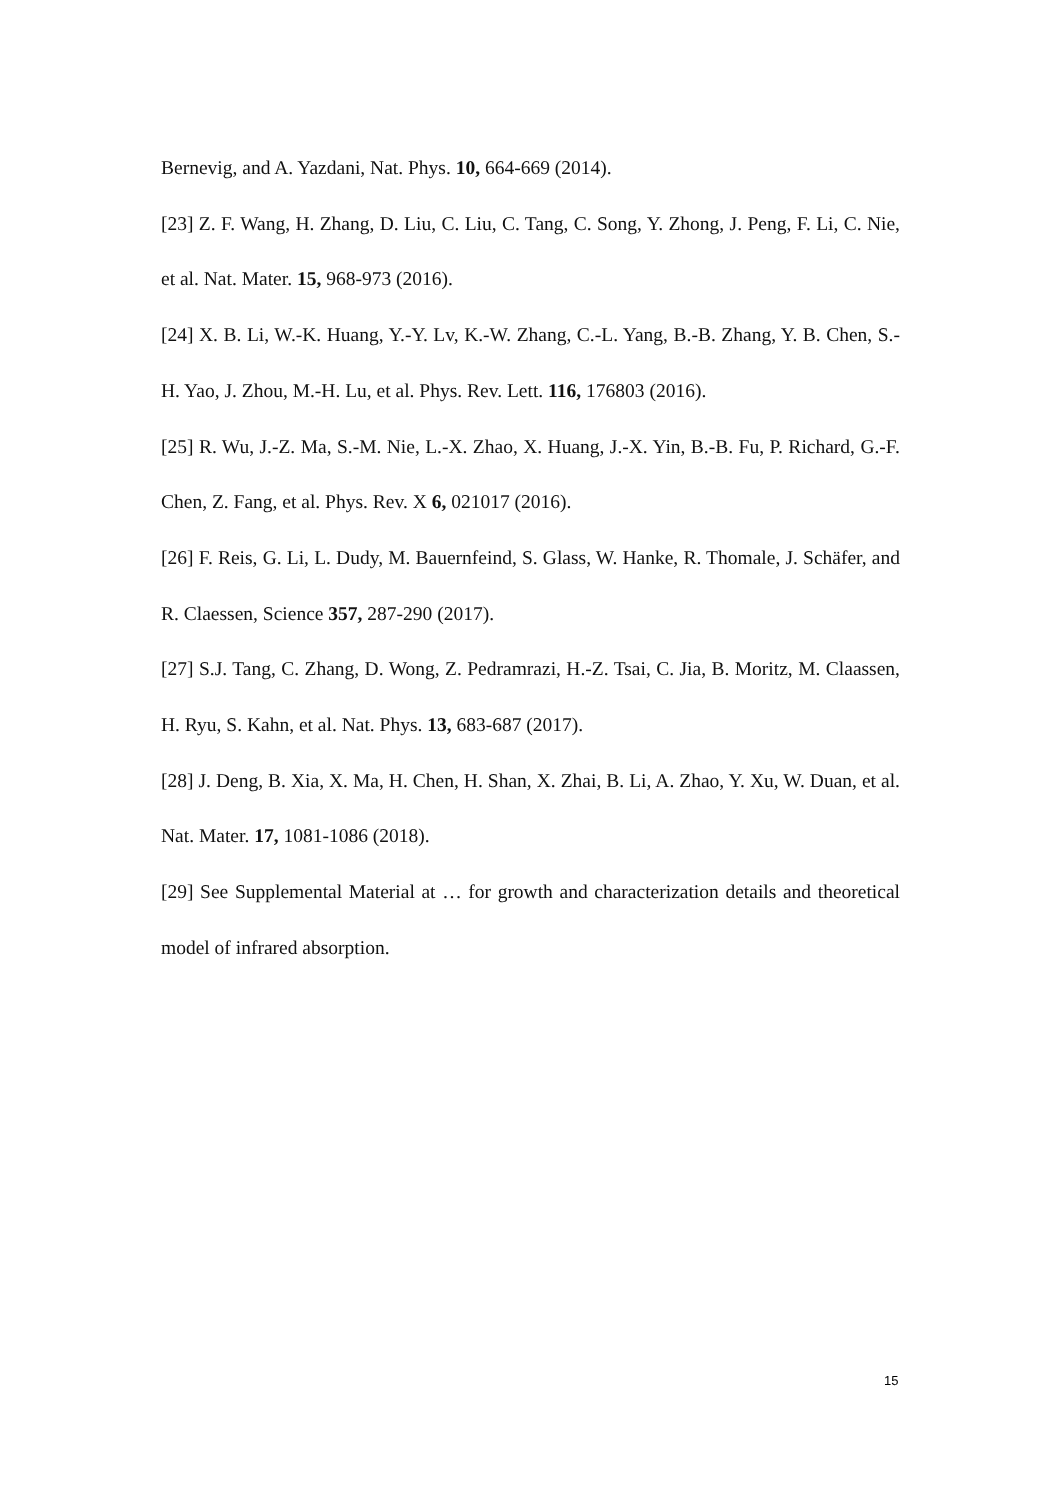Bernevig, and A. Yazdani, Nat. Phys. 10, 664-669 (2014).
[23] Z. F. Wang, H. Zhang, D. Liu, C. Liu, C. Tang, C. Song, Y. Zhong, J. Peng, F. Li, C. Nie, et al. Nat. Mater. 15, 968-973 (2016).
[24] X. B. Li, W.-K. Huang, Y.-Y. Lv, K.-W. Zhang, C.-L. Yang, B.-B. Zhang, Y. B. Chen, S.-H. Yao, J. Zhou, M.-H. Lu, et al. Phys. Rev. Lett. 116, 176803 (2016).
[25] R. Wu, J.-Z. Ma, S.-M. Nie, L.-X. Zhao, X. Huang, J.-X. Yin, B.-B. Fu, P. Richard, G.-F. Chen, Z. Fang, et al. Phys. Rev. X 6, 021017 (2016).
[26] F. Reis, G. Li, L. Dudy, M. Bauernfeind, S. Glass, W. Hanke, R. Thomale, J. Schäfer, and R. Claessen, Science 357, 287-290 (2017).
[27] S.J. Tang, C. Zhang, D. Wong, Z. Pedramrazi, H.-Z. Tsai, C. Jia, B. Moritz, M. Claassen, H. Ryu, S. Kahn, et al. Nat. Phys. 13, 683-687 (2017).
[28] J. Deng, B. Xia, X. Ma, H. Chen, H. Shan, X. Zhai, B. Li, A. Zhao, Y. Xu, W. Duan, et al. Nat. Mater. 17, 1081-1086 (2018).
[29] See Supplemental Material at … for growth and characterization details and theoretical model of infrared absorption.
15